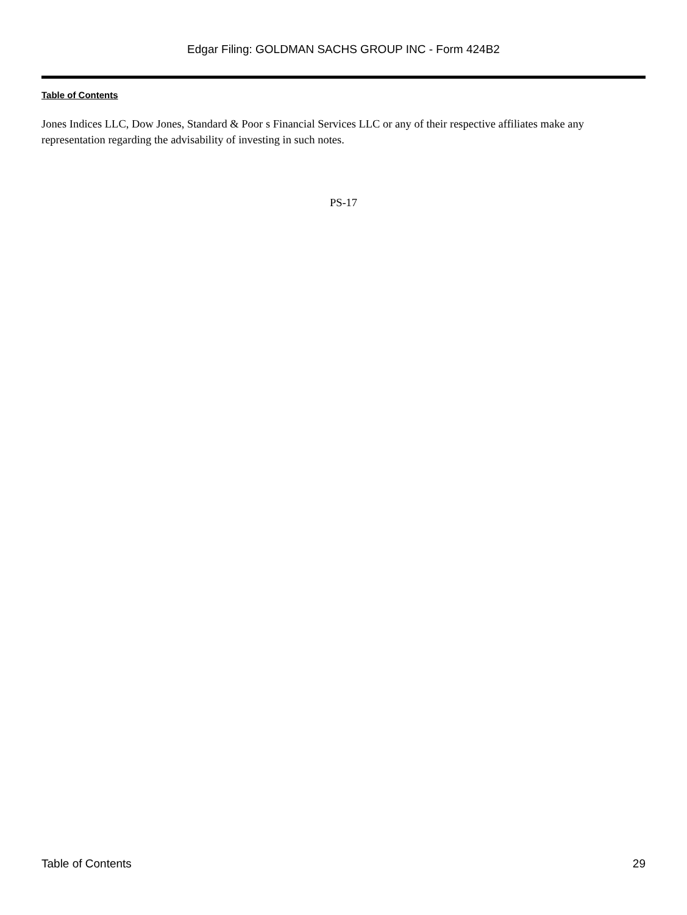Edgar Filing: GOLDMAN SACHS GROUP INC - Form 424B2
Table of Contents
Jones Indices LLC, Dow Jones, Standard & Poor s Financial Services LLC or any of their respective affiliates make any representation regarding the advisability of investing in such notes.
PS-17
Table of Contents 29